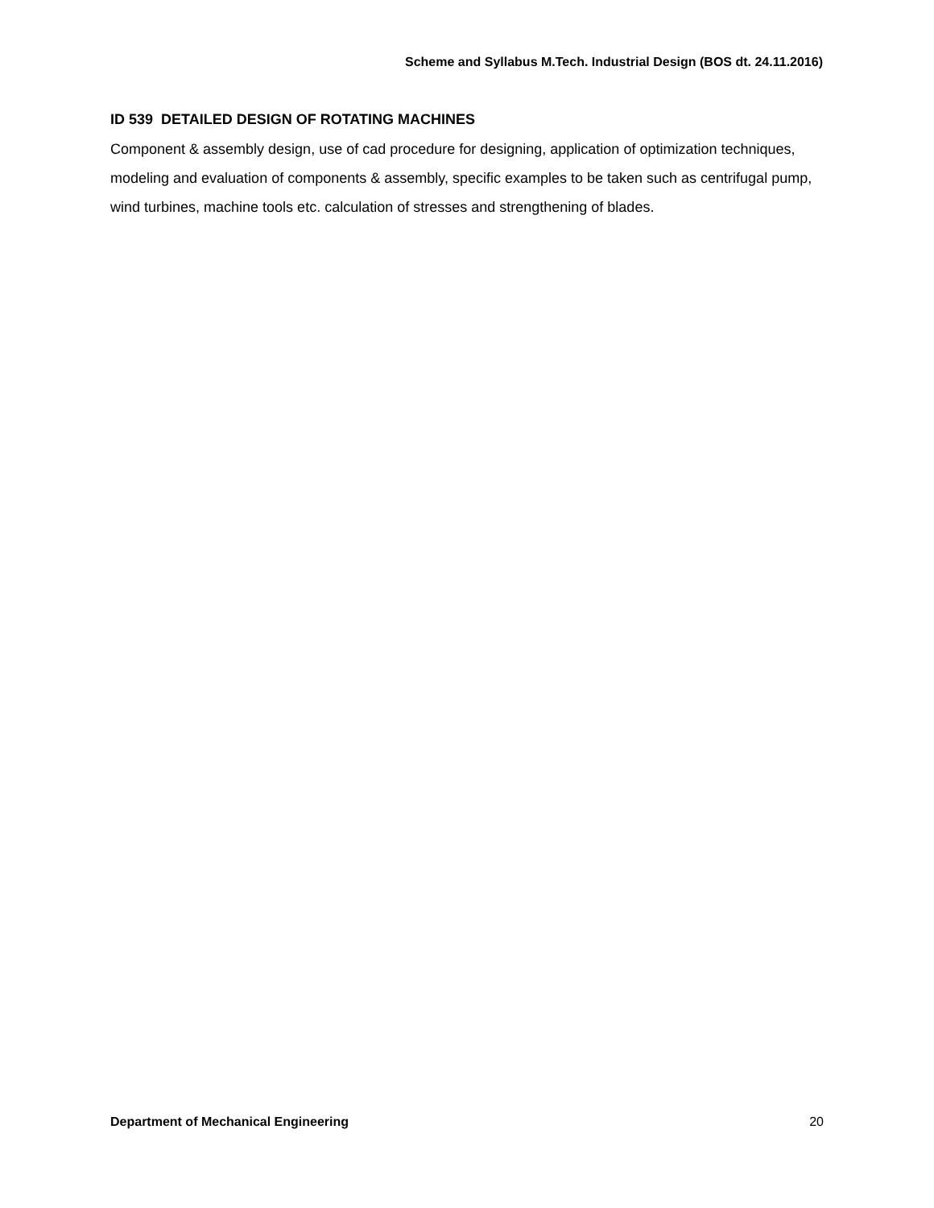Scheme and Syllabus M.Tech. Industrial Design (BOS dt. 24.11.2016)
ID 539 DETAILED DESIGN OF ROTATING MACHINES
Component & assembly design, use of cad procedure for designing, application of optimization techniques, modeling and evaluation of components & assembly, specific examples to be taken such as centrifugal pump, wind turbines, machine tools etc. calculation of stresses and strengthening of blades.
Department of Mechanical Engineering 20